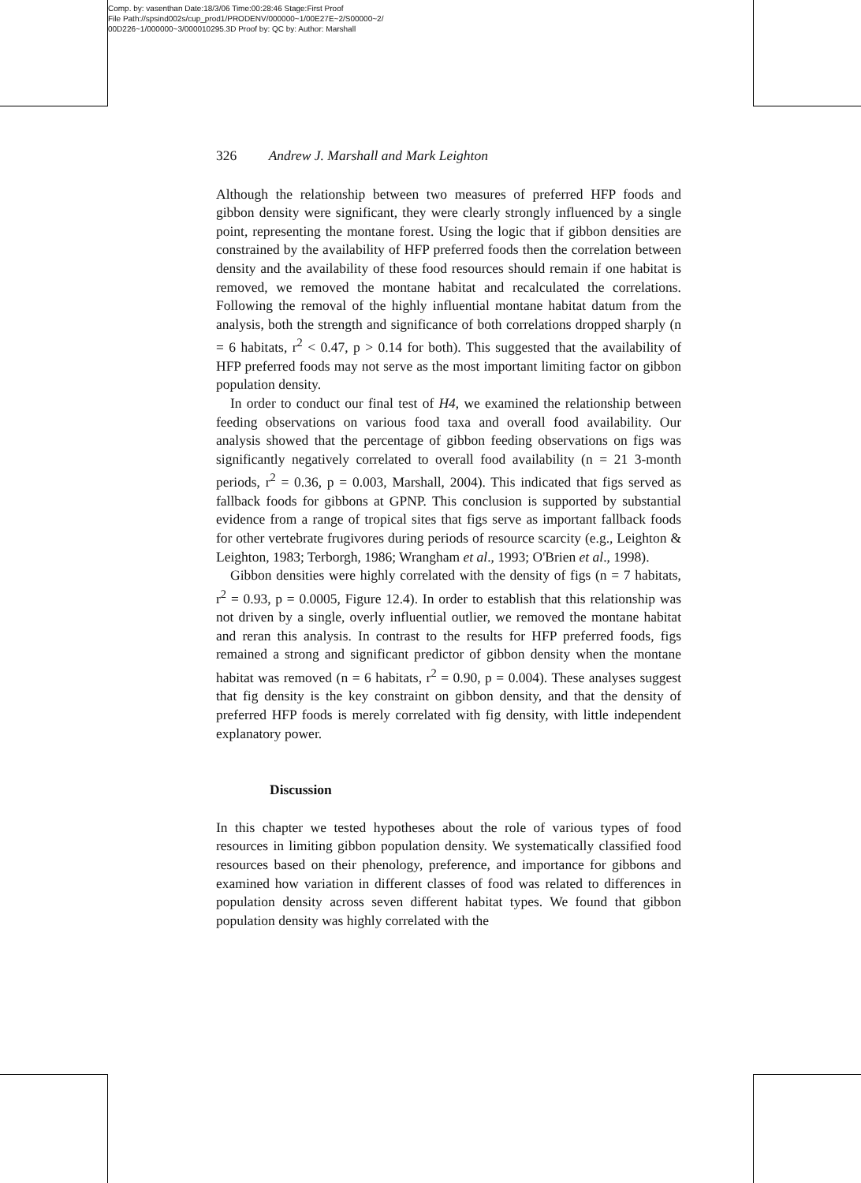Comp. by: vasenthan Date:18/3/06 Time:00:28:46 Stage:First Proof
File Path://spsind002s/cup_prod1/PRODENV/000000~1/00E27E~2/S00000~2/
00D226~1/000000~3/000010295.3D Proof by: QC by: Author: Marshall
326 Andrew J. Marshall and Mark Leighton
Although the relationship between two measures of preferred HFP foods and gibbon density were significant, they were clearly strongly influenced by a single point, representing the montane forest. Using the logic that if gibbon densities are constrained by the availability of HFP preferred foods then the correlation between density and the availability of these food resources should remain if one habitat is removed, we removed the montane habitat and recalculated the correlations. Following the removal of the highly influential montane habitat datum from the analysis, both the strength and significance of both correlations dropped sharply (n = 6 habitats, r<sup>2</sup> < 0.47, p > 0.14 for both). This suggested that the availability of HFP preferred foods may not serve as the most important limiting factor on gibbon population density.
In order to conduct our final test of H4, we examined the relationship between feeding observations on various food taxa and overall food availability. Our analysis showed that the percentage of gibbon feeding observations on figs was significantly negatively correlated to overall food availability (n = 21 3-month periods, r<sup>2</sup> = 0.36, p = 0.003, Marshall, 2004). This indicated that figs served as fallback foods for gibbons at GPNP. This conclusion is supported by substantial evidence from a range of tropical sites that figs serve as important fallback foods for other vertebrate frugivores during periods of resource scarcity (e.g., Leighton & Leighton, 1983; Terborgh, 1986; Wrangham et al., 1993; O'Brien et al., 1998).
Gibbon densities were highly correlated with the density of figs (n = 7 habitats, r<sup>2</sup> = 0.93, p = 0.0005, Figure 12.4). In order to establish that this relationship was not driven by a single, overly influential outlier, we removed the montane habitat and reran this analysis. In contrast to the results for HFP preferred foods, figs remained a strong and significant predictor of gibbon density when the montane habitat was removed (n = 6 habitats, r<sup>2</sup> = 0.90, p = 0.004). These analyses suggest that fig density is the key constraint on gibbon density, and that the density of preferred HFP foods is merely correlated with fig density, with little independent explanatory power.
Discussion
In this chapter we tested hypotheses about the role of various types of food resources in limiting gibbon population density. We systematically classified food resources based on their phenology, preference, and importance for gibbons and examined how variation in different classes of food was related to differences in population density across seven different habitat types. We found that gibbon population density was highly correlated with the